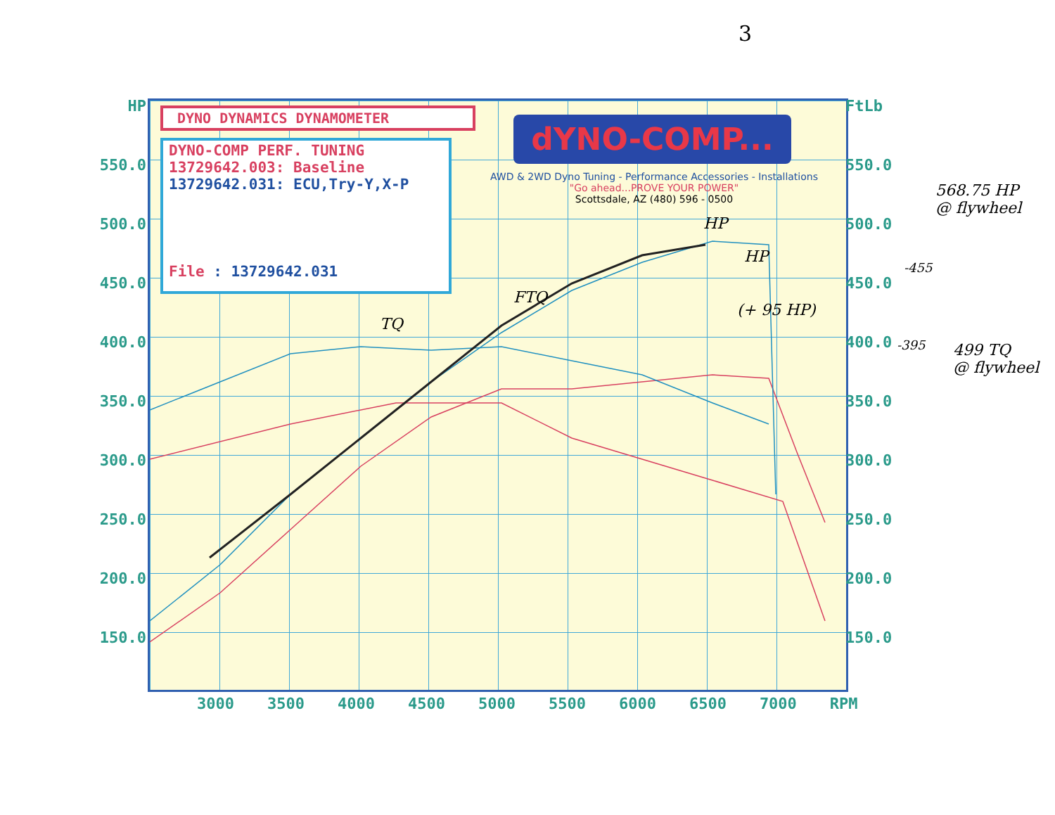3
HP
550.0
500.0
450.0
400.0
350.0
300.0
250.0
200.0
150.0
FtLb
550.0
500.0
450.0
400.0
350.0
300.0
250.0
200.0
150.0
DYNO DYNAMICS DYNAMOMETER
DYNO-COMP PERF. TUNING
13729642.003: Baseline
13729642.031: ECU,Try-Y,X-P
File : 13729642.031
dYNO-COMP...
AWD & 2WD Dyno Tuning - Performance Accessories - Installations
"Go ahead...PROVE YOUR POWER"
Scottsdale, AZ (480) 596 - 0500
3000 3500 4000 4500 5000 5500 6000 6500 7000 RPM
HP
FTQ
TQ
HP
(+ 95 HP)
568.75 HP
@ flywheel
-455
-395
499 TQ
@ flywheel